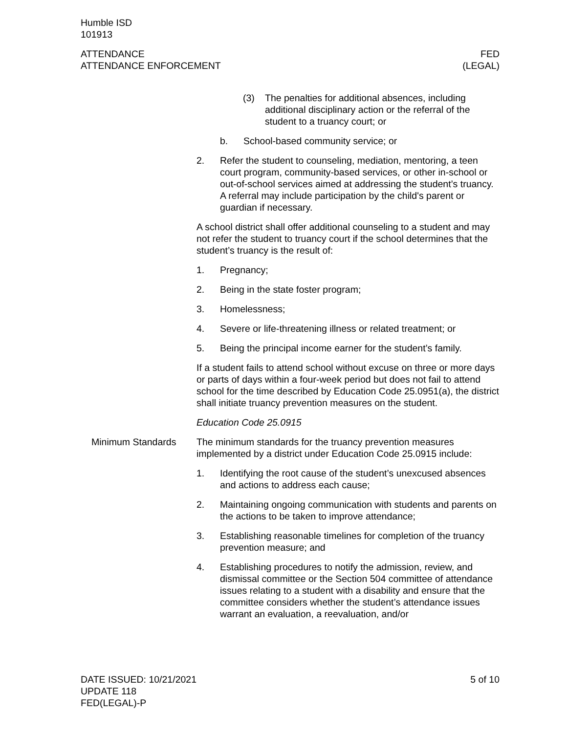Humble ISD
101913
ATTENDANCE
ATTENDANCE ENFORCEMENT
FED
(LEGAL)
(3) The penalties for additional absences, including additional disciplinary action or the referral of the student to a truancy court; or
b. School-based community service; or
2. Refer the student to counseling, mediation, mentoring, a teen court program, community-based services, or other in-school or out-of-school services aimed at addressing the student’s truancy. A referral may include participation by the child's parent or guardian if necessary.
A school district shall offer additional counseling to a student and may not refer the student to truancy court if the school determines that the student’s truancy is the result of:
1. Pregnancy;
2. Being in the state foster program;
3. Homelessness;
4. Severe or life-threatening illness or related treatment; or
5. Being the principal income earner for the student’s family.
If a student fails to attend school without excuse on three or more days or parts of days within a four-week period but does not fail to attend school for the time described by Education Code 25.0951(a), the district shall initiate truancy prevention measures on the student.
Education Code 25.0915
Minimum Standards The minimum standards for the truancy prevention measures implemented by a district under Education Code 25.0915 include:
1. Identifying the root cause of the student’s unexcused absences and actions to address each cause;
2. Maintaining ongoing communication with students and parents on the actions to be taken to improve attendance;
3. Establishing reasonable timelines for completion of the truancy prevention measure; and
4. Establishing procedures to notify the admission, review, and dismissal committee or the Section 504 committee of attendance issues relating to a student with a disability and ensure that the committee considers whether the student’s attendance issues warrant an evaluation, a reevaluation, and/or
DATE ISSUED: 10/21/2021
UPDATE 118
FED(LEGAL)-P
5 of 10